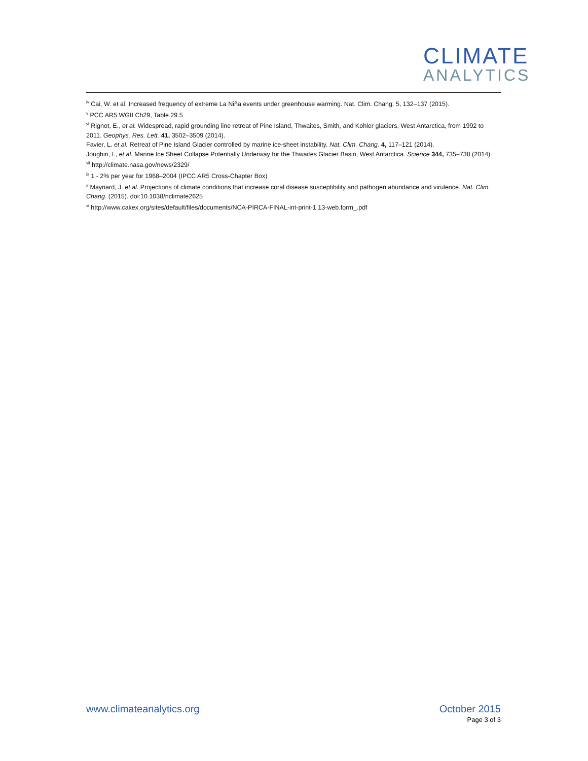CLIMATE
ANALYTICS
<sup>iv</sup> Cai, W. et al. Increased frequency of extreme La Niña events under greenhouse warming. Nat. Clim. Chang. 5, 132–137 (2015).
<sup>v</sup> PCC AR5 WGII Ch29, Table 29.5
<sup>vi</sup> Rignot, E., et al. Widespread, rapid grounding line retreat of Pine Island, Thwaites, Smith, and Kohler glaciers, West Antarctica, from 1992 to 2011. Geophys. Res. Lett. 41, 3502–3509 (2014).
Favier, L. et al. Retreat of Pine Island Glacier controlled by marine ice-sheet instability. Nat. Clim. Chang. 4, 117–121 (2014).
Joughin, I., et al. Marine Ice Sheet Collapse Potentially Underway for the Thwaites Glacier Basin, West Antarctica. Science 344, 735–738 (2014).
<sup>vii</sup> http://climate.nasa.gov/news/2329/
<sup>ix</sup> 1 - 2% per year for 1968–2004 (IPCC AR5 Cross-Chapter Box)
<sup>x</sup> Maynard, J. et al. Projections of climate conditions that increase coral disease susceptibility and pathogen abundance and virulence. Nat. Clim. Chang. (2015). doi:10.1038/nclimate2625
<sup>xi</sup> http://www.cakex.org/sites/default/files/documents/NCA-PIRCA-FINAL-int-print-1.13-web.form_.pdf
www.climateanalytics.org October 2015
Page 3 of 3